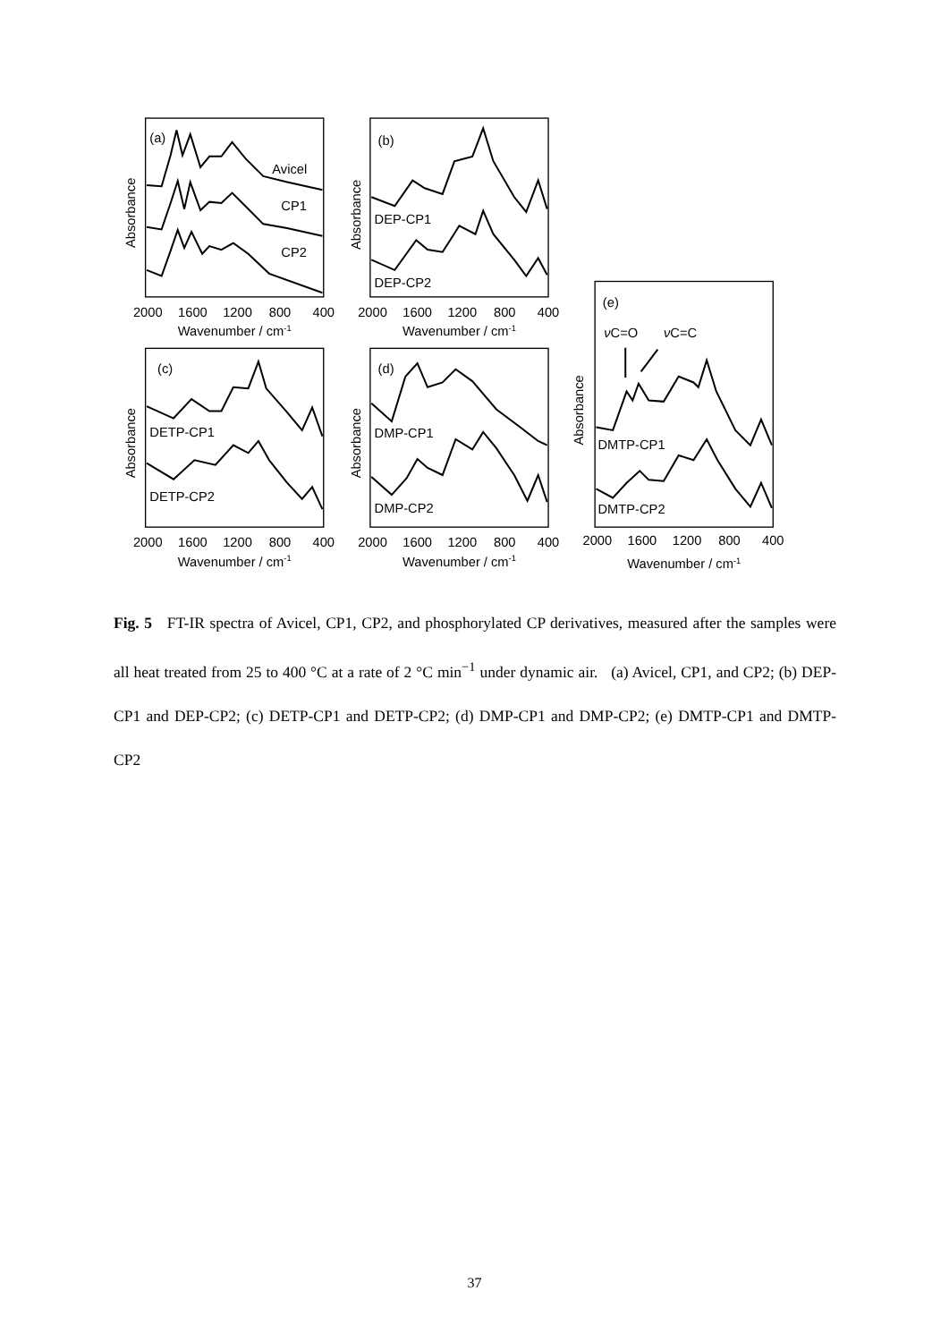2000
1600
1200
800
400
Wavenumber / cm-1
2000
1600
1200
800
400
Wavenumber / cm-1
2000
1600
1200
800
400
Wavenumber / cm-1
2000
1600
1200
800
400
Wavenumber / cm-1
2000
1600
1200
800
400
Wavenumber / cm-1
(a)
Avicel
CP1
CP2
(b)
DEP-CP1
DEP-CP2
(c)
DETP-CP1
DETP-CP2
(d)
DMP-CP1
DMP-CP2
(e)
νC=O
νC=C
DMTP-CP1
DMTP-CP2
Absorbance
Absorbance
Absorbance
Absorbance
Absorbance
Fig. 5 FT-IR spectra of Avicel, CP1, CP2, and phosphorylated CP derivatives, measured after the samples were all heat treated from 25 to 400 °C at a rate of 2 °C min<sup>−1</sup> under dynamic air. (a) Avicel, CP1, and CP2; (b) DEP-CP1 and DEP-CP2; (c) DETP-CP1 and DETP-CP2; (d) DMP-CP1 and DMP-CP2; (e) DMTP-CP1 and DMTP-CP2
37